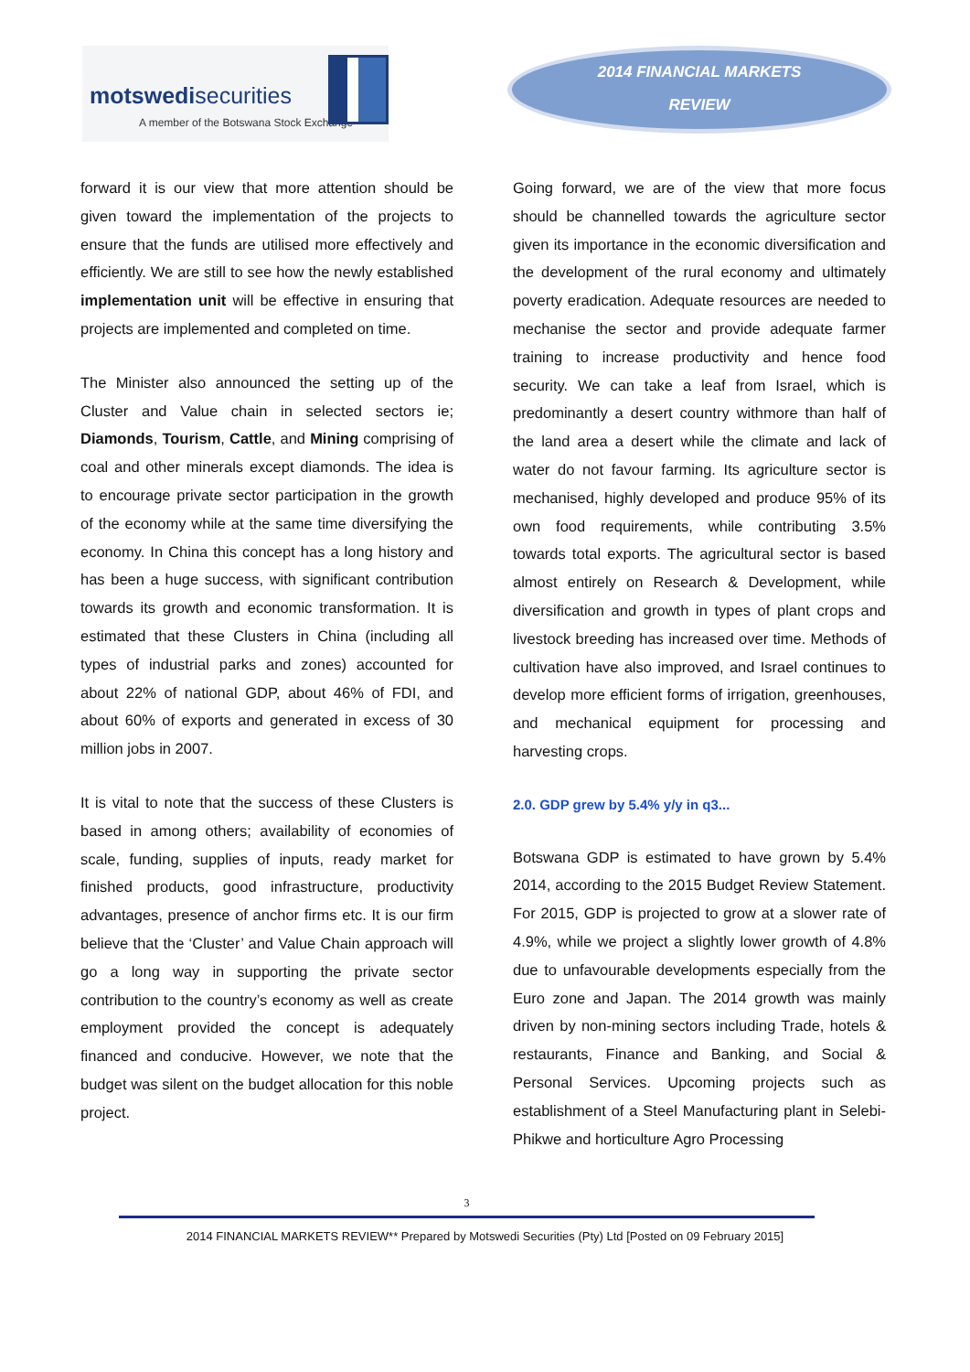motswedisecurities
A member of the Botswana Stock Exchange
2014 FINANCIAL MARKETS
REVIEW
forward it is our view that more attention should be given toward the implementation of the projects to ensure that the funds are utilised more effectively and efficiently. We are still to see how the newly established implementation unit will be effective in ensuring that projects are implemented and completed on time.
The Minister also announced the setting up of the Cluster and Value chain in selected sectors ie; Diamonds, Tourism, Cattle, and Mining comprising of coal and other minerals except diamonds. The idea is to encourage private sector participation in the growth of the economy while at the same time diversifying the economy. In China this concept has a long history and has been a huge success, with significant contribution towards its growth and economic transformation. It is estimated that these Clusters in China (including all types of industrial parks and zones) accounted for about 22% of national GDP, about 46% of FDI, and about 60% of exports and generated in excess of 30 million jobs in 2007.
It is vital to note that the success of these Clusters is based in among others; availability of economies of scale, funding, supplies of inputs, ready market for finished products, good infrastructure, productivity advantages, presence of anchor firms etc. It is our firm believe that the ‘Cluster’ and Value Chain approach will go a long way in supporting the private sector contribution to the country’s economy as well as create employment provided the concept is adequately financed and conducive. However, we note that the budget was silent on the budget allocation for this noble project.
Going forward, we are of the view that more focus should be channelled towards the agriculture sector given its importance in the economic diversification and the development of the rural economy and ultimately poverty eradication. Adequate resources are needed to mechanise the sector and provide adequate farmer training to increase productivity and hence food security. We can take a leaf from Israel, which is predominantly a desert country withmore than half of the land area a desert while the climate and lack of water do not favour farming. Its agriculture sector is mechanised, highly developed and produce 95% of its own food requirements, while contributing 3.5% towards total exports. The agricultural sector is based almost entirely on Research & Development, while diversification and growth in types of plant crops and livestock breeding has increased over time. Methods of cultivation have also improved, and Israel continues to develop more efficient forms of irrigation, greenhouses, and mechanical equipment for processing and harvesting crops.
2.0. GDP grew by 5.4% y/y in q3...
Botswana GDP is estimated to have grown by 5.4% 2014, according to the 2015 Budget Review Statement. For 2015, GDP is projected to grow at a slower rate of 4.9%, while we project a slightly lower growth of 4.8% due to unfavourable developments especially from the Euro zone and Japan. The 2014 growth was mainly driven by non-mining sectors including Trade, hotels & restaurants, Finance and Banking, and Social & Personal Services. Upcoming projects such as establishment of a Steel Manufacturing plant in Selebi-Phikwe and horticulture Agro Processing
3
2014 FINANCIAL MARKETS REVIEW** Prepared by Motswedi Securities (Pty) Ltd [Posted on 09 February 2015]